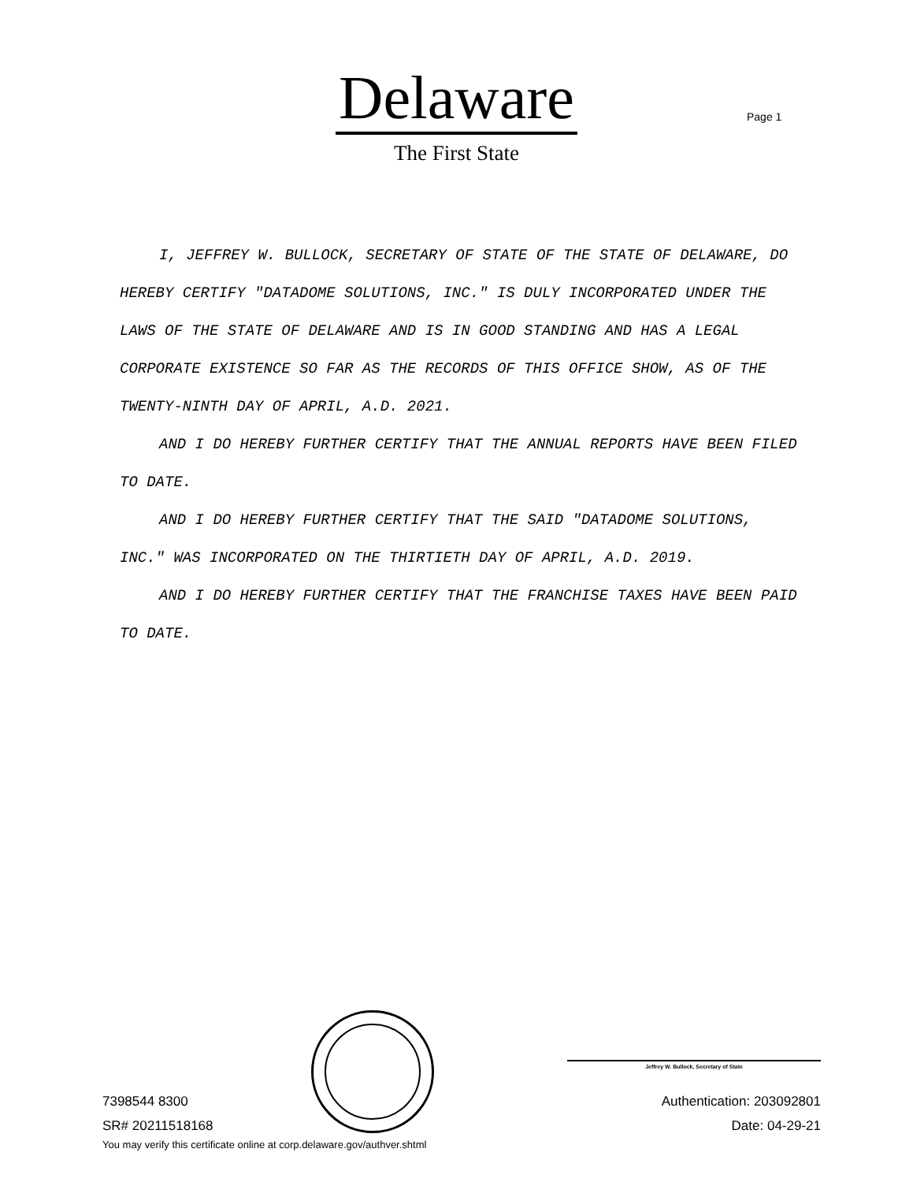Delaware
The First State
Page 1
I, JEFFREY W. BULLOCK, SECRETARY OF STATE OF THE STATE OF DELAWARE, DO HEREBY CERTIFY "DATADOME SOLUTIONS, INC." IS DULY INCORPORATED UNDER THE LAWS OF THE STATE OF DELAWARE AND IS IN GOOD STANDING AND HAS A LEGAL CORPORATE EXISTENCE SO FAR AS THE RECORDS OF THIS OFFICE SHOW, AS OF THE TWENTY-NINTH DAY OF APRIL, A.D. 2021.
AND I DO HEREBY FURTHER CERTIFY THAT THE ANNUAL REPORTS HAVE BEEN FILED TO DATE.
AND I DO HEREBY FURTHER CERTIFY THAT THE SAID "DATADOME SOLUTIONS, INC." WAS INCORPORATED ON THE THIRTIETH DAY OF APRIL, A.D. 2019.
AND I DO HEREBY FURTHER CERTIFY THAT THE FRANCHISE TAXES HAVE BEEN PAID TO DATE.
Jeffrey W. Bullock, Secretary of State
7398544 8300 Authentication: 203092801
SR# 20211518168 Date: 04-29-21
You may verify this certificate online at corp.delaware.gov/authver.shtml